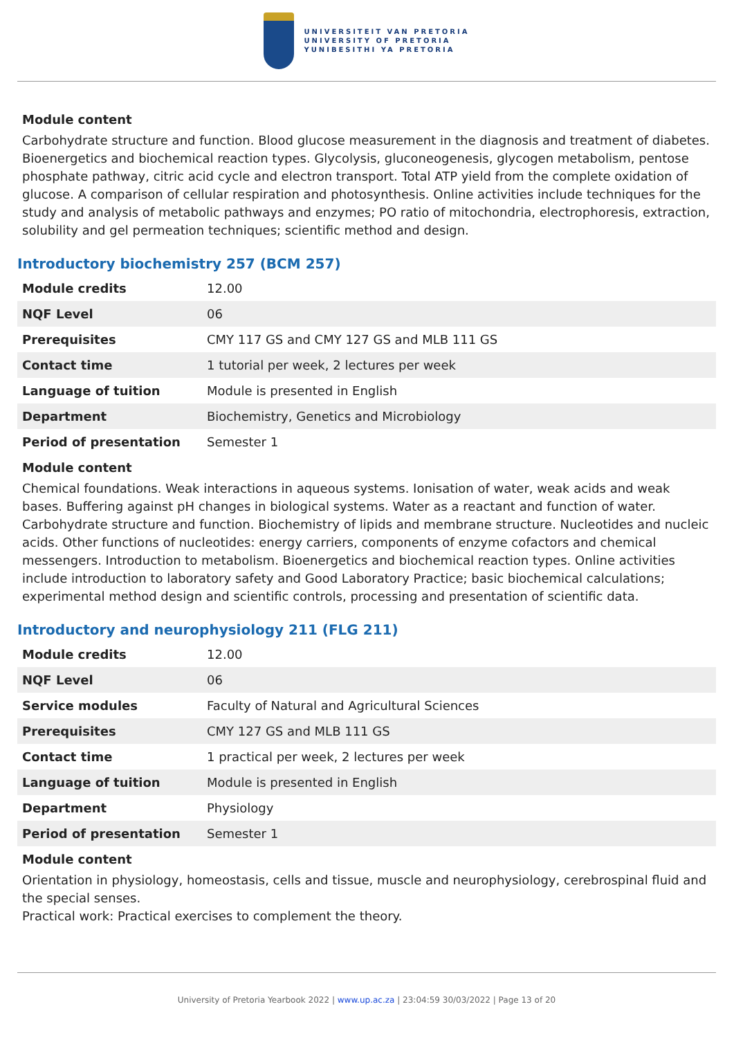UNIVERSITEIT VAN PRETORIA
UNIVERSITY OF PRETORIA
YUNIBESITHI YA PRETORIA
Module content
Carbohydrate structure and function. Blood glucose measurement in the diagnosis and treatment of diabetes. Bioenergetics and biochemical reaction types. Glycolysis, gluconeogenesis, glycogen metabolism, pentose phosphate pathway, citric acid cycle and electron transport. Total ATP yield from the complete oxidation of glucose. A comparison of cellular respiration and photosynthesis. Online activities include techniques for the study and analysis of metabolic pathways and enzymes; PO ratio of mitochondria, electrophoresis, extraction, solubility and gel permeation techniques; scientific method and design.
Introductory biochemistry 257 (BCM 257)
| Module credits | 12.00 |
| NQF Level | 06 |
| Prerequisites | CMY 117 GS and CMY 127 GS and MLB 111 GS |
| Contact time | 1 tutorial per week, 2 lectures per week |
| Language of tuition | Module is presented in English |
| Department | Biochemistry, Genetics and Microbiology |
| Period of presentation | Semester 1 |
Module content
Chemical foundations. Weak interactions in aqueous systems. Ionisation of water, weak acids and weak bases. Buffering against pH changes in biological systems. Water as a reactant and function of water. Carbohydrate structure and function. Biochemistry of lipids and membrane structure. Nucleotides and nucleic acids. Other functions of nucleotides: energy carriers, components of enzyme cofactors and chemical messengers. Introduction to metabolism. Bioenergetics and biochemical reaction types. Online activities include introduction to laboratory safety and Good Laboratory Practice; basic biochemical calculations; experimental method design and scientific controls, processing and presentation of scientific data.
Introductory and neurophysiology 211 (FLG 211)
| Module credits | 12.00 |
| NQF Level | 06 |
| Service modules | Faculty of Natural and Agricultural Sciences |
| Prerequisites | CMY 127 GS and MLB 111 GS |
| Contact time | 1 practical per week, 2 lectures per week |
| Language of tuition | Module is presented in English |
| Department | Physiology |
| Period of presentation | Semester 1 |
Module content
Orientation in physiology, homeostasis, cells and tissue, muscle and neurophysiology, cerebrospinal fluid and the special senses.
Practical work: Practical exercises to complement the theory.
University of Pretoria Yearbook 2022 | www.up.ac.za | 23:04:59 30/03/2022 | Page 13 of 20